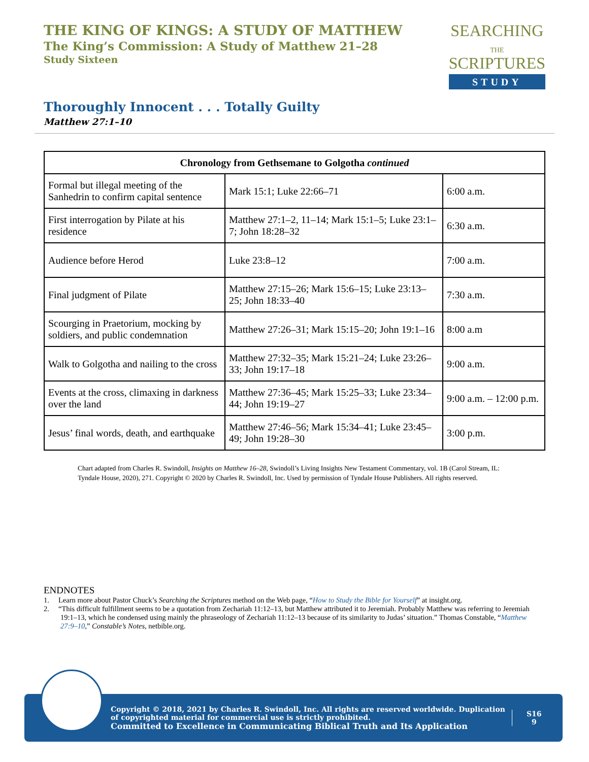THE KING OF KINGS: A STUDY OF MATTHEW
The King’s Commission: A Study of Matthew 21–28
Study Sixteen
SEARCHING
THE
SCRIPTURES
STUDY
Thoroughly Innocent . . . Totally Guilty
Matthew 27:1–10
| Chronology from Gethsemane to Golgotha continued | | |
| --- | --- | --- |
| Formal but illegal meeting of the Sanhedrin to confirm capital sentence | Mark 15:1; Luke 22:66–71 | 6:00 a.m. |
| First interrogation by Pilate at his residence | Matthew 27:1–2, 11–14; Mark 15:1–5; Luke 23:1–7; John 18:28–32 | 6:30 a.m. |
| Audience before Herod | Luke 23:8–12 | 7:00 a.m. |
| Final judgment of Pilate | Matthew 27:15–26; Mark 15:6–15; Luke 23:13–25; John 18:33–40 | 7:30 a.m. |
| Scourging in Praetorium, mocking by soldiers, and public condemnation | Matthew 27:26–31; Mark 15:15–20; John 19:1–16 | 8:00 a.m |
| Walk to Golgotha and nailing to the cross | Matthew 27:32–35; Mark 15:21–24; Luke 23:26–33; John 19:17–18 | 9:00 a.m. |
| Events at the cross, climaxing in darkness over the land | Matthew 27:36–45; Mark 15:25–33; Luke 23:34–44; John 19:19–27 | 9:00 a.m. – 12:00 p.m. |
| Jesus’ final words, death, and earthquake | Matthew 27:46–56; Mark 15:34–41; Luke 23:45–49; John 19:28–30 | 3:00 p.m. |
Chart adapted from Charles R. Swindoll, Insights on Matthew 16–28, Swindoll’s Living Insights New Testament Commentary, vol. 1B (Carol Stream, IL: Tyndale House, 2020), 271. Copyright © 2020 by Charles R. Swindoll, Inc. Used by permission of Tyndale House Publishers. All rights reserved.
ENDNOTES
1. Learn more about Pastor Chuck’s Searching the Scriptures method on the Web page, “How to Study the Bible for Yourself” at insight.org.
2. “This difficult fulfillment seems to be a quotation from Zechariah 11:12–13, but Matthew attributed it to Jeremiah. Probably Matthew was referring to Jeremiah 19:1–13, which he condensed using mainly the phraseology of Zechariah 11:12–13 because of its similarity to Judas’ situation.” Thomas Constable, “Matthew 27:9–10,” Constable’s Notes, netbible.org.
Copyright © 2018, 2021 by Charles R. Swindoll, Inc. All rights are reserved worldwide. Duplication of copyrighted material for commercial use is strictly prohibited.
Committed to Excellence in Communicating Biblical Truth and Its Application
S16
9